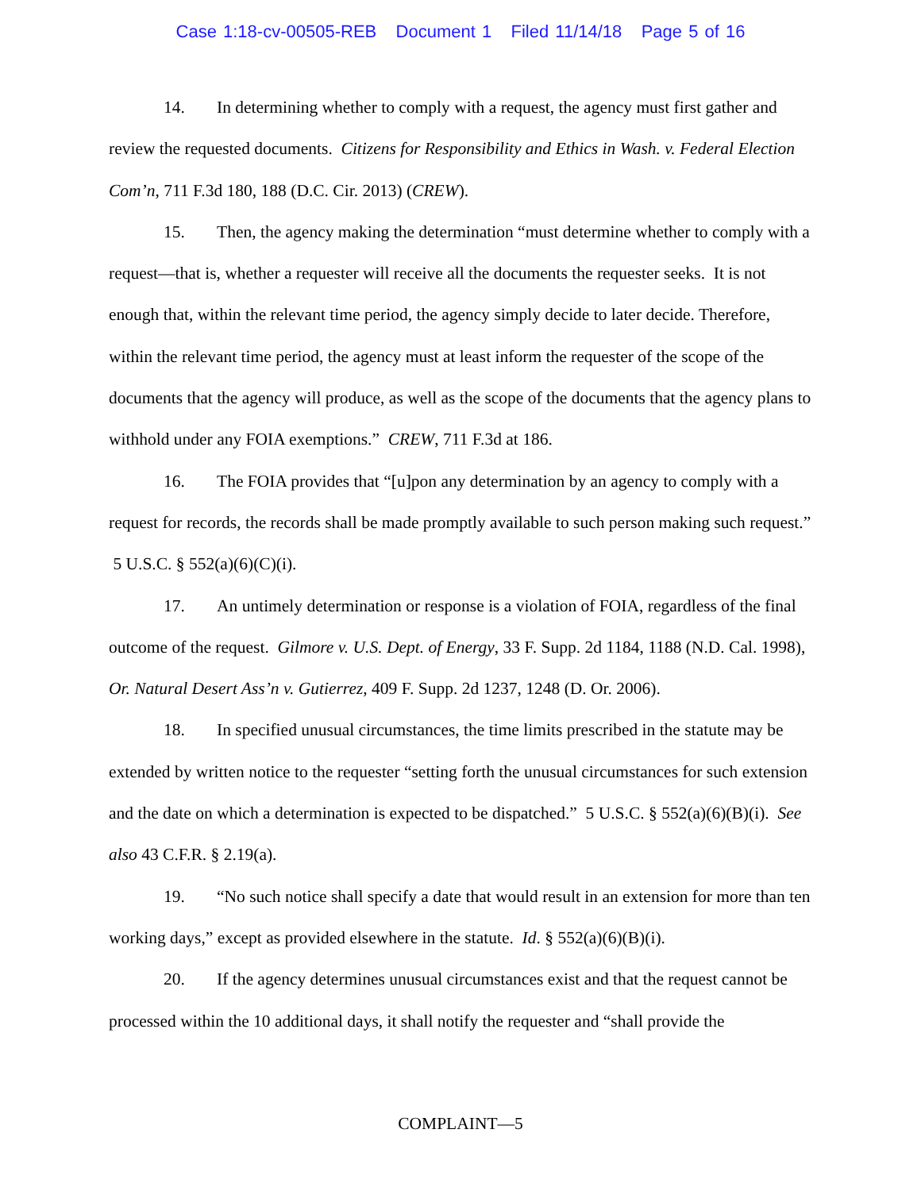Case 1:18-cv-00505-REB Document 1 Filed 11/14/18 Page 5 of 16
14. In determining whether to comply with a request, the agency must first gather and review the requested documents. Citizens for Responsibility and Ethics in Wash. v. Federal Election Com’n, 711 F.3d 180, 188 (D.C. Cir. 2013) (CREW).
15. Then, the agency making the determination “must determine whether to comply with a request—that is, whether a requester will receive all the documents the requester seeks. It is not enough that, within the relevant time period, the agency simply decide to later decide. Therefore, within the relevant time period, the agency must at least inform the requester of the scope of the documents that the agency will produce, as well as the scope of the documents that the agency plans to withhold under any FOIA exemptions.” CREW, 711 F.3d at 186.
16. The FOIA provides that “[u]pon any determination by an agency to comply with a request for records, the records shall be made promptly available to such person making such request.” 5 U.S.C. § 552(a)(6)(C)(i).
17. An untimely determination or response is a violation of FOIA, regardless of the final outcome of the request. Gilmore v. U.S. Dept. of Energy, 33 F. Supp. 2d 1184, 1188 (N.D. Cal. 1998), Or. Natural Desert Ass’n v. Gutierrez, 409 F. Supp. 2d 1237, 1248 (D. Or. 2006).
18. In specified unusual circumstances, the time limits prescribed in the statute may be extended by written notice to the requester “setting forth the unusual circumstances for such extension and the date on which a determination is expected to be dispatched.” 5 U.S.C. § 552(a)(6)(B)(i). See also 43 C.F.R. § 2.19(a).
19. “No such notice shall specify a date that would result in an extension for more than ten working days,” except as provided elsewhere in the statute. Id. § 552(a)(6)(B)(i).
20. If the agency determines unusual circumstances exist and that the request cannot be processed within the 10 additional days, it shall notify the requester and “shall provide the
COMPLAINT—5